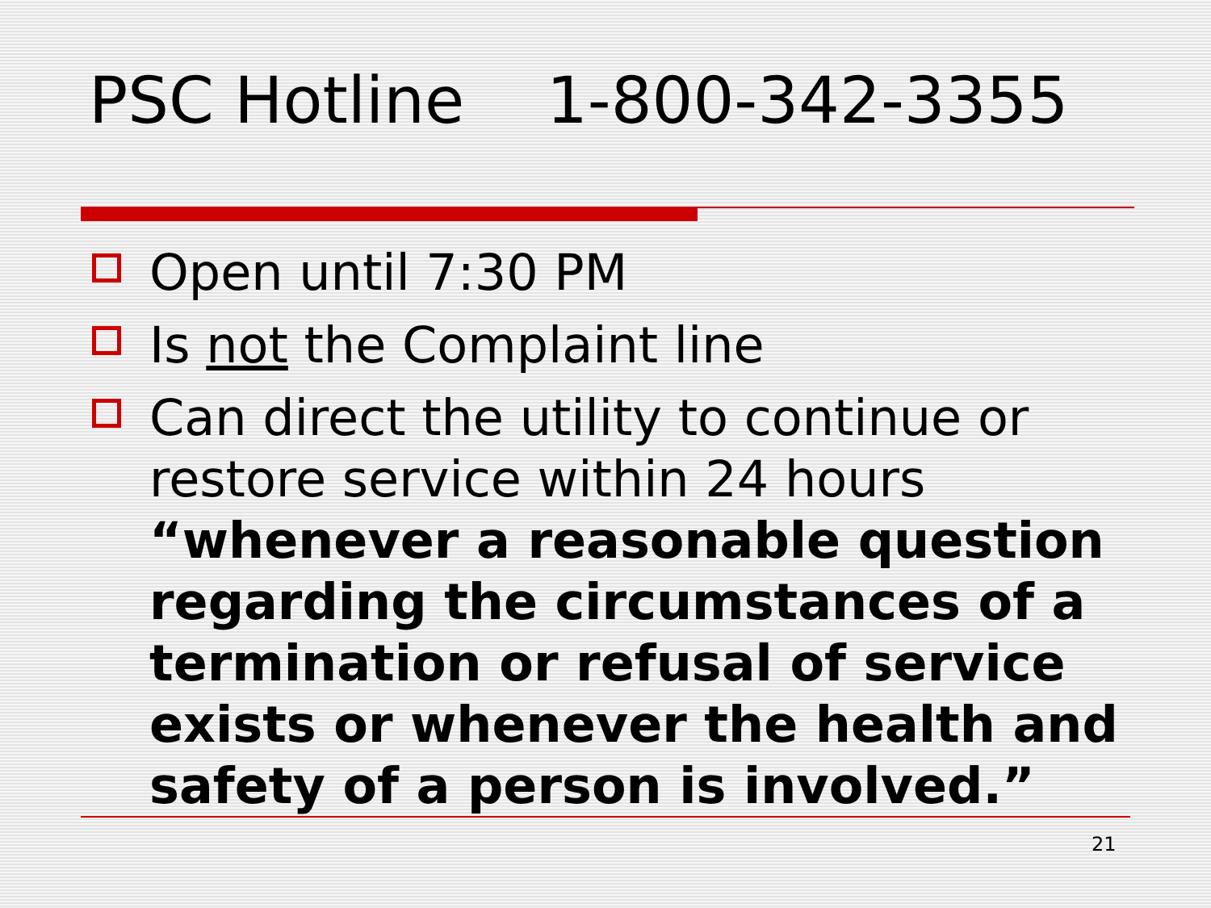PSC Hotline 1-800-342-3355
Open until 7:30 PM
Is not the Complaint line
Can direct the utility to continue or restore service within 24 hours “whenever a reasonable question regarding the circumstances of a termination or refusal of service exists or whenever the health and safety of a person is involved.”
21